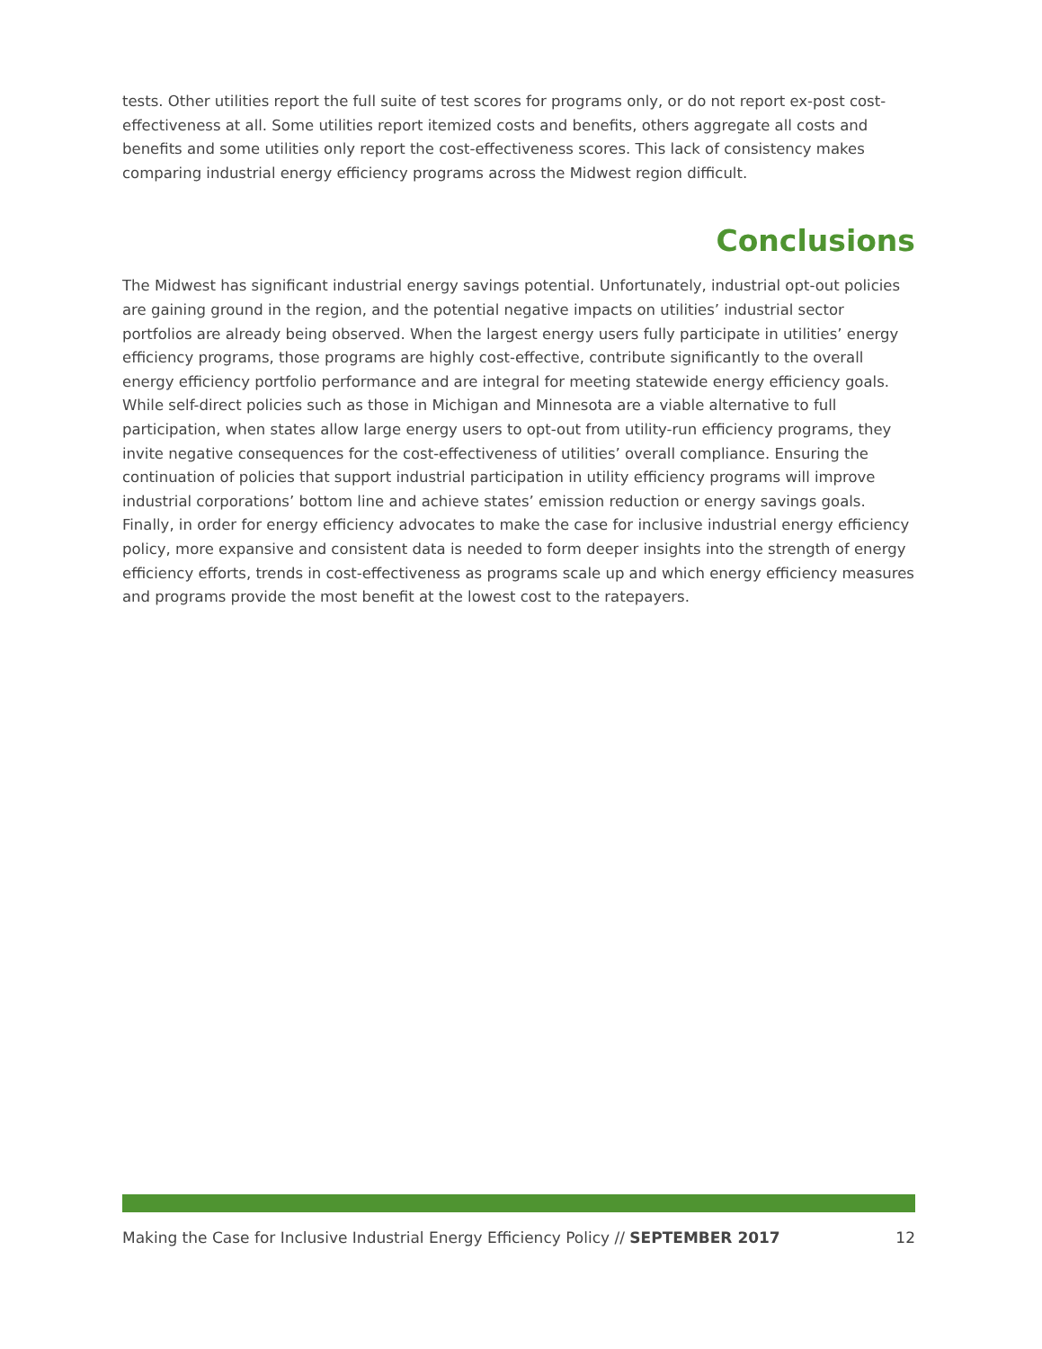tests. Other utilities report the full suite of test scores for programs only, or do not report ex-post cost-effectiveness at all. Some utilities report itemized costs and benefits, others aggregate all costs and benefits and some utilities only report the cost-effectiveness scores. This lack of consistency makes comparing industrial energy efficiency programs across the Midwest region difficult.
Conclusions
The Midwest has significant industrial energy savings potential. Unfortunately, industrial opt-out policies are gaining ground in the region, and the potential negative impacts on utilities’ industrial sector portfolios are already being observed. When the largest energy users fully participate in utilities’ energy efficiency programs, those programs are highly cost-effective, contribute significantly to the overall energy efficiency portfolio performance and are integral for meeting statewide energy efficiency goals. While self-direct policies such as those in Michigan and Minnesota are a viable alternative to full participation, when states allow large energy users to opt-out from utility-run efficiency programs, they invite negative consequences for the cost-effectiveness of utilities’ overall compliance. Ensuring the continuation of policies that support industrial participation in utility efficiency programs will improve industrial corporations’ bottom line and achieve states’ emission reduction or energy savings goals. Finally, in order for energy efficiency advocates to make the case for inclusive industrial energy efficiency policy, more expansive and consistent data is needed to form deeper insights into the strength of energy efficiency efforts, trends in cost-effectiveness as programs scale up and which energy efficiency measures and programs provide the most benefit at the lowest cost to the ratepayers.
Making the Case for Inclusive Industrial Energy Efficiency Policy // SEPTEMBER 2017 12